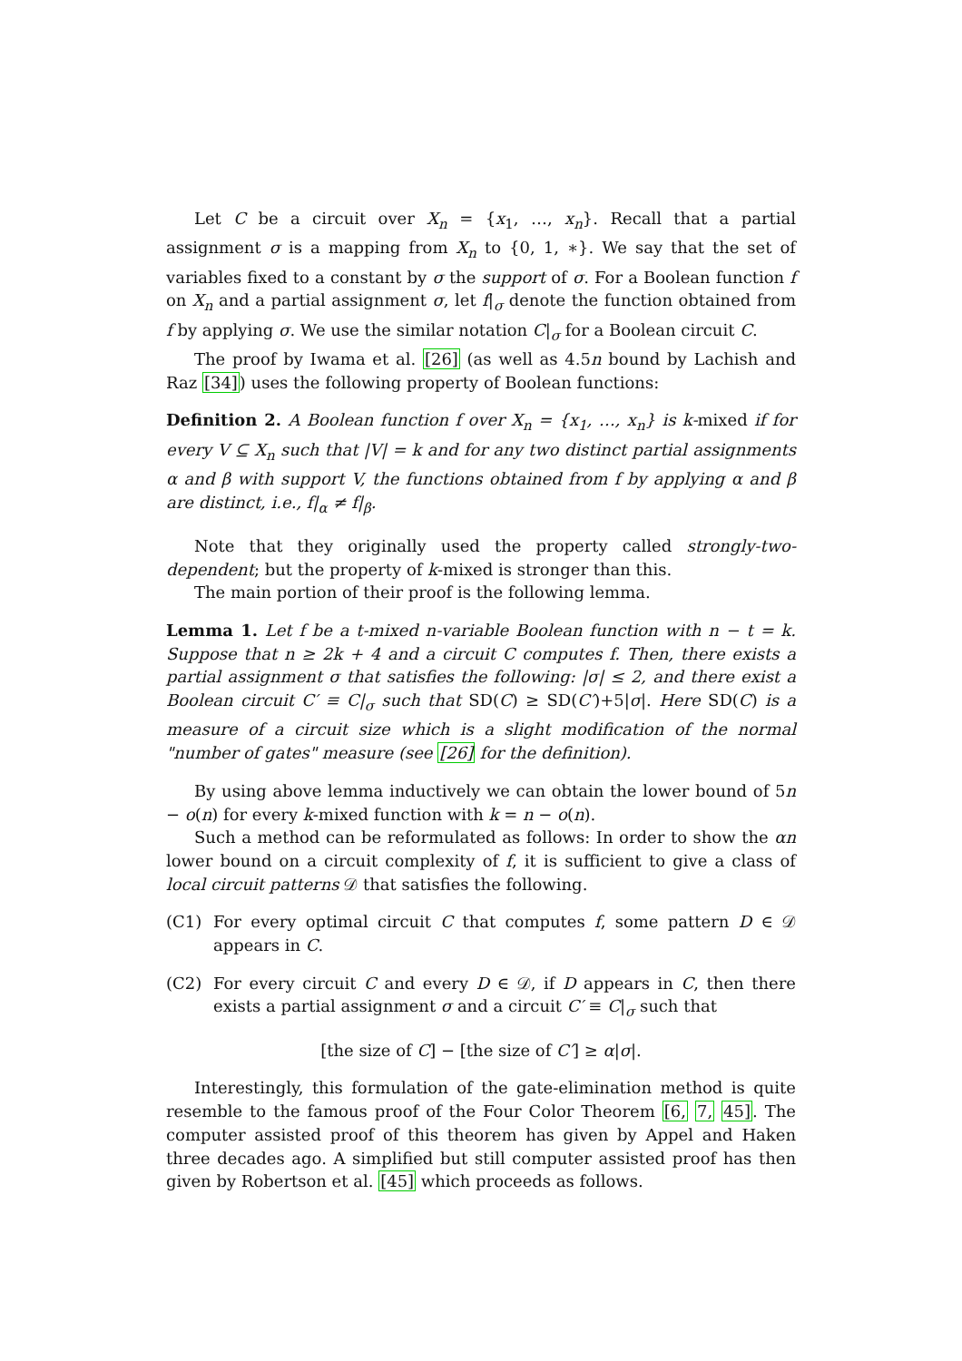Let C be a circuit over X<sub>n</sub> = {x<sub>1</sub>, …, x<sub>n</sub>}. Recall that a partial assignment σ is a mapping from X<sub>n</sub> to {0, 1, ∗}. We say that the set of variables fixed to a constant by σ the support of σ. For a Boolean function f on X<sub>n</sub> and a partial assignment σ, let f|<sub>σ</sub> denote the function obtained from f by applying σ. We use the similar notation C|<sub>σ</sub> for a Boolean circuit C.
The proof by Iwama et al. [26] (as well as 4.5n bound by Lachish and Raz [34]) uses the following property of Boolean functions:
Definition 2. A Boolean function f over X<sub>n</sub> = {x<sub>1</sub>, …, x<sub>n</sub>} is k-mixed if for every V ⊆ X<sub>n</sub> such that |V| = k and for any two distinct partial assignments α and β with support V, the functions obtained from f by applying α and β are distinct, i.e., f|<sub>α</sub> ≠ f|<sub>β</sub>.
Note that they originally used the property called strongly-two-dependent; but the property of k-mixed is stronger than this.
The main portion of their proof is the following lemma.
Lemma 1. Let f be a t-mixed n-variable Boolean function with n − t = k. Suppose that n ≥ 2k + 4 and a circuit C computes f. Then, there exists a partial assignment σ that satisfies the following: |σ| ≤ 2, and there exist a Boolean circuit C′ ≡ C|<sub>σ</sub> such that SD(C) ≥ SD(C′)+5|σ|. Here SD(C) is a measure of a circuit size which is a slight modification of the normal "number of gates" measure (see [26] for the definition).
By using above lemma inductively we can obtain the lower bound of 5n − o(n) for every k-mixed function with k = n − o(n).
Such a method can be reformulated as follows: In order to show the αn lower bound on a circuit complexity of f, it is sufficient to give a class of local circuit patterns 𝒟 that satisfies the following.
(C1) For every optimal circuit C that computes f, some pattern D ∈ 𝒟 appears in C.
(C2) For every circuit C and every D ∈ 𝒟, if D appears in C, then there exists a partial assignment σ and a circuit C′ ≡ C|<sub>σ</sub> such that
[the size of C] − [the size of C′] ≥ α|σ|.
Interestingly, this formulation of the gate-elimination method is quite resemble to the famous proof of the Four Color Theorem [6, 7, 45]. The computer assisted proof of this theorem has given by Appel and Haken three decades ago. A simplified but still computer assisted proof has then given by Robertson et al. [45] which proceeds as follows.